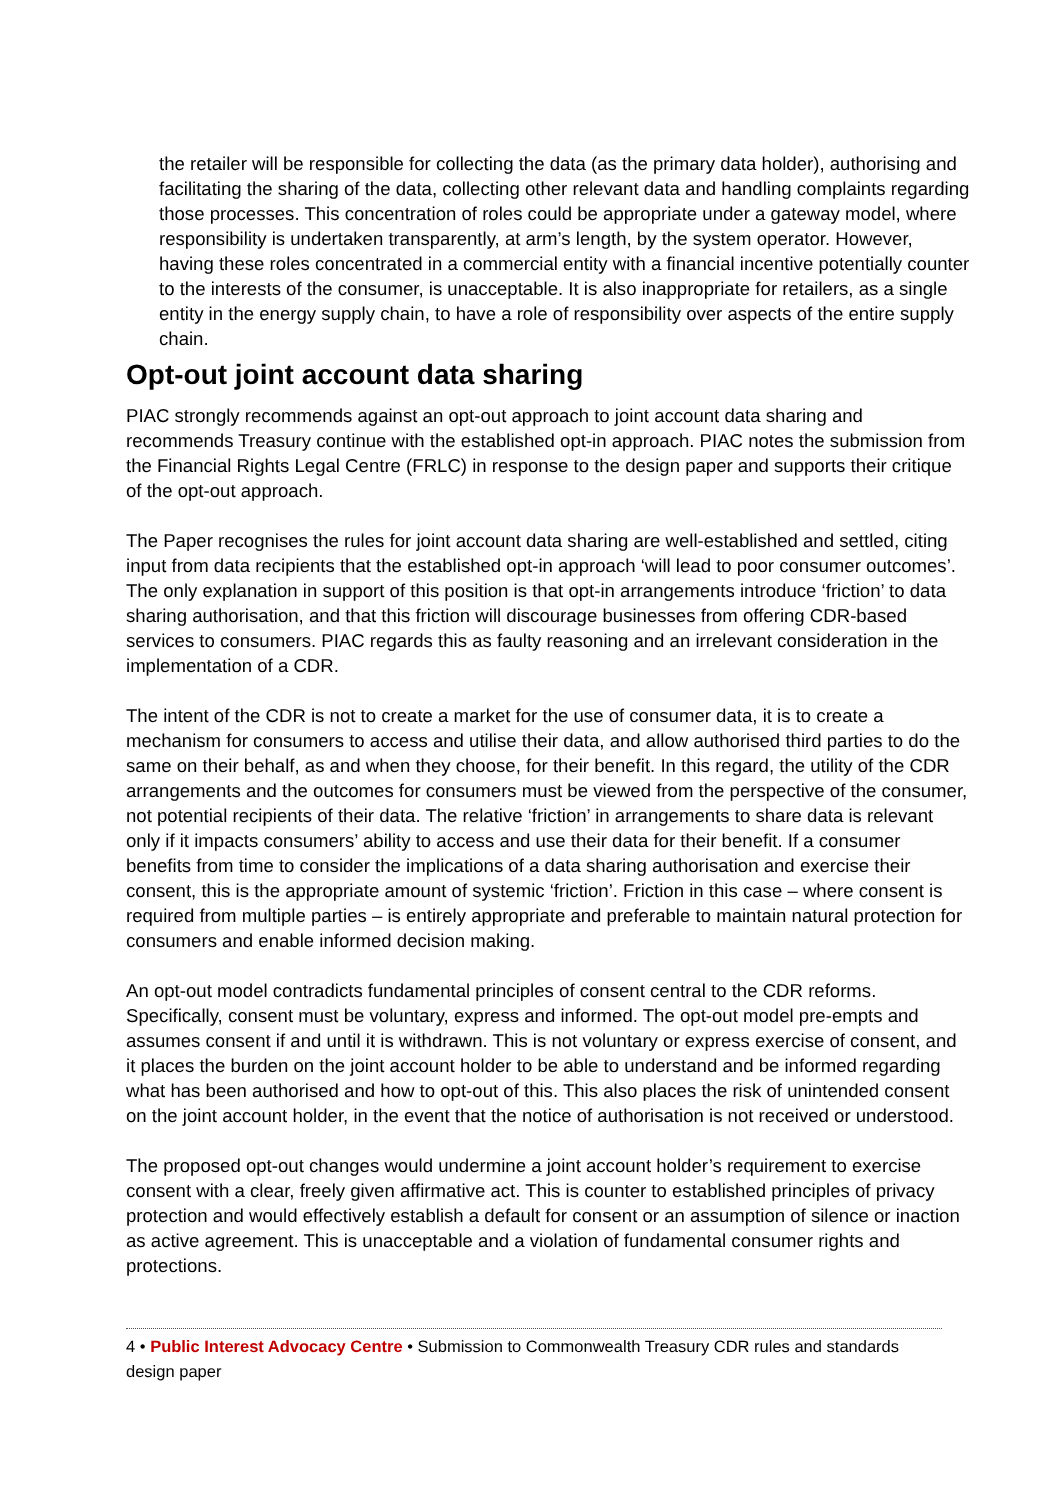the retailer will be responsible for collecting the data (as the primary data holder), authorising and facilitating the sharing of the data, collecting other relevant data and handling complaints regarding those processes. This concentration of roles could be appropriate under a gateway model, where responsibility is undertaken transparently, at arm’s length, by the system operator. However, having these roles concentrated in a commercial entity with a financial incentive potentially counter to the interests of the consumer, is unacceptable. It is also inappropriate for retailers, as a single entity in the energy supply chain, to have a role of responsibility over aspects of the entire supply chain.
Opt-out joint account data sharing
PIAC strongly recommends against an opt-out approach to joint account data sharing and recommends Treasury continue with the established opt-in approach. PIAC notes the submission from the Financial Rights Legal Centre (FRLC) in response to the design paper and supports their critique of the opt-out approach.
The Paper recognises the rules for joint account data sharing are well-established and settled, citing input from data recipients that the established opt-in approach ‘will lead to poor consumer outcomes’. The only explanation in support of this position is that opt-in arrangements introduce ‘friction’ to data sharing authorisation, and that this friction will discourage businesses from offering CDR-based services to consumers. PIAC regards this as faulty reasoning and an irrelevant consideration in the implementation of a CDR.
The intent of the CDR is not to create a market for the use of consumer data, it is to create a mechanism for consumers to access and utilise their data, and allow authorised third parties to do the same on their behalf, as and when they choose, for their benefit. In this regard, the utility of the CDR arrangements and the outcomes for consumers must be viewed from the perspective of the consumer, not potential recipients of their data. The relative ‘friction’ in arrangements to share data is relevant only if it impacts consumers’ ability to access and use their data for their benefit. If a consumer benefits from time to consider the implications of a data sharing authorisation and exercise their consent, this is the appropriate amount of systemic ‘friction’. Friction in this case – where consent is required from multiple parties – is entirely appropriate and preferable to maintain natural protection for consumers and enable informed decision making.
An opt-out model contradicts fundamental principles of consent central to the CDR reforms. Specifically, consent must be voluntary, express and informed. The opt-out model pre-empts and assumes consent if and until it is withdrawn. This is not voluntary or express exercise of consent, and it places the burden on the joint account holder to be able to understand and be informed regarding what has been authorised and how to opt-out of this. This also places the risk of unintended consent on the joint account holder, in the event that the notice of authorisation is not received or understood.
The proposed opt-out changes would undermine a joint account holder’s requirement to exercise consent with a clear, freely given affirmative act. This is counter to established principles of privacy protection and would effectively establish a default for consent or an assumption of silence or inaction as active agreement. This is unacceptable and a violation of fundamental consumer rights and protections.
4 • Public Interest Advocacy Centre • Submission to Commonwealth Treasury CDR rules and standards design paper